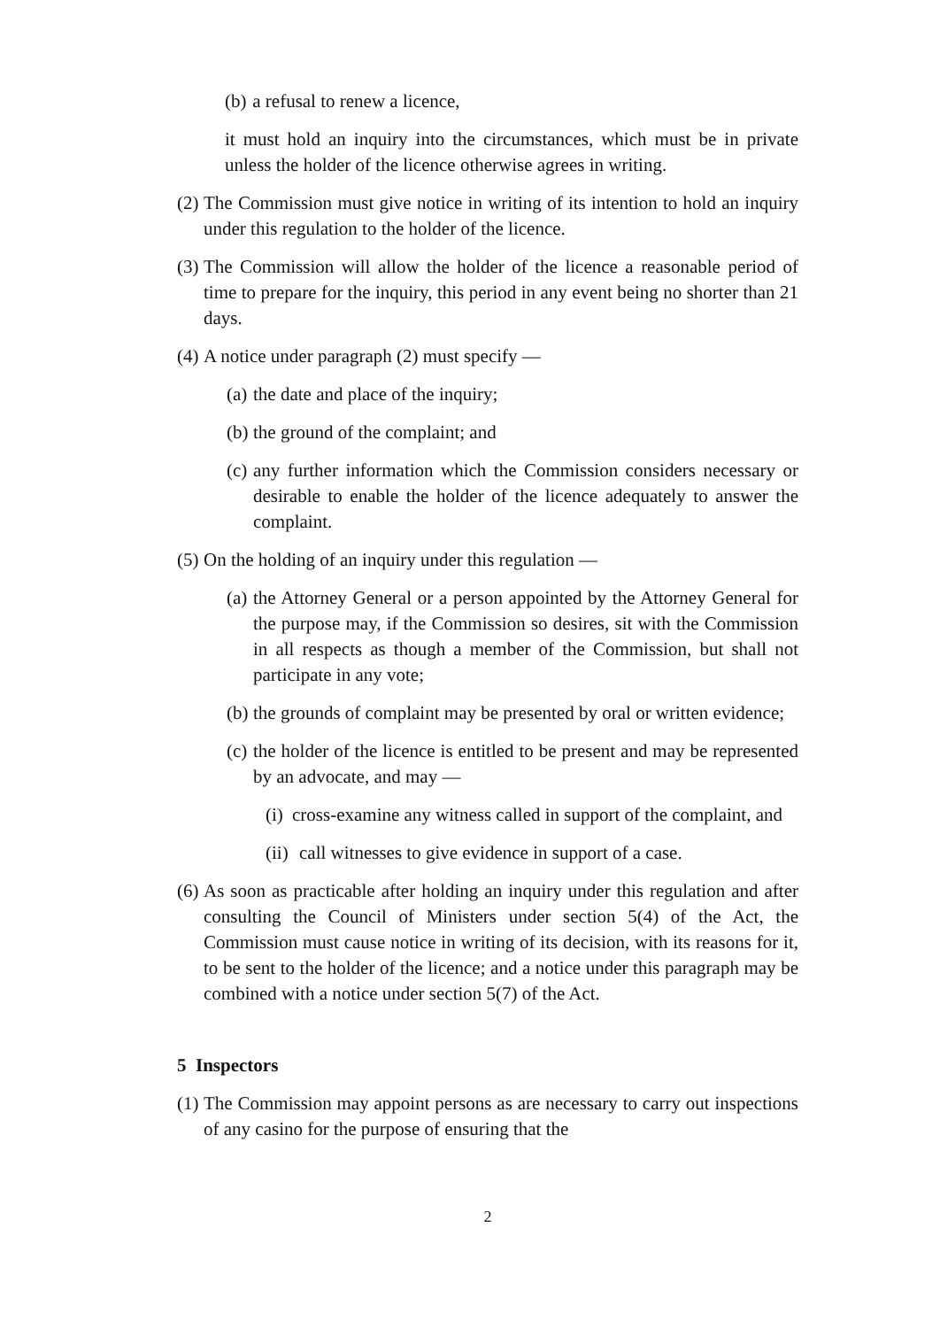(b) a refusal to renew a licence,
it must hold an inquiry into the circumstances, which must be in private unless the holder of the licence otherwise agrees in writing.
(2) The Commission must give notice in writing of its intention to hold an inquiry under this regulation to the holder of the licence.
(3) The Commission will allow the holder of the licence a reasonable period of time to prepare for the inquiry, this period in any event being no shorter than 21 days.
(4) A notice under paragraph (2) must specify —
(a) the date and place of the inquiry;
(b) the ground of the complaint; and
(c) any further information which the Commission considers necessary or desirable to enable the holder of the licence adequately to answer the complaint.
(5) On the holding of an inquiry under this regulation —
(a) the Attorney General or a person appointed by the Attorney General for the purpose may, if the Commission so desires, sit with the Commission in all respects as though a member of the Commission, but shall not participate in any vote;
(b) the grounds of complaint may be presented by oral or written evidence;
(c) the holder of the licence is entitled to be present and may be represented by an advocate, and may —
(i) cross-examine any witness called in support of the complaint, and
(ii) call witnesses to give evidence in support of a case.
(6) As soon as practicable after holding an inquiry under this regulation and after consulting the Council of Ministers under section 5(4) of the Act, the Commission must cause notice in writing of its decision, with its reasons for it, to be sent to the holder of the licence; and a notice under this paragraph may be combined with a notice under section 5(7) of the Act.
5 Inspectors
(1) The Commission may appoint persons as are necessary to carry out inspections of any casino for the purpose of ensuring that the
2